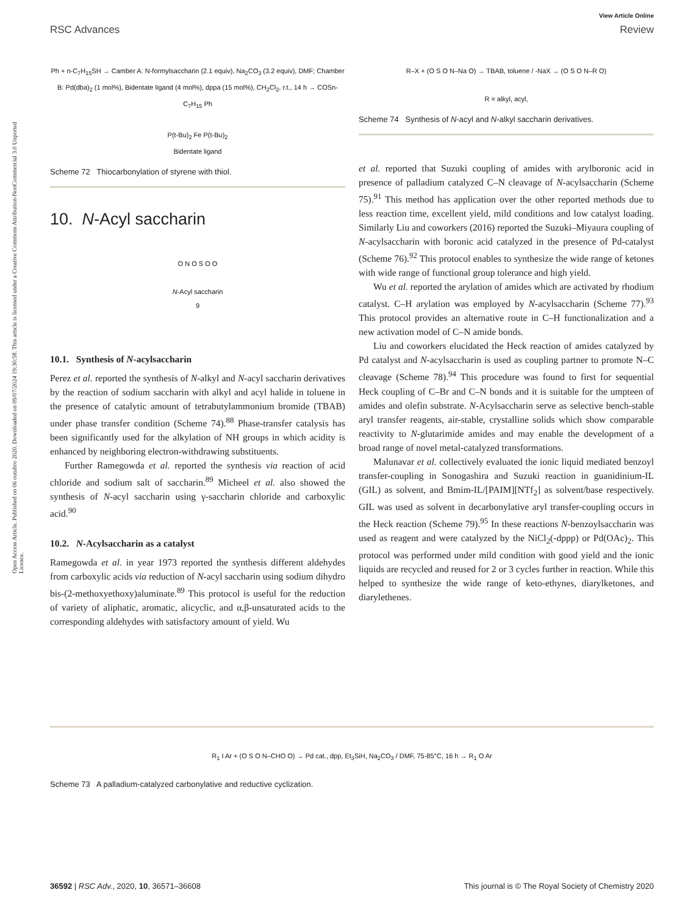View Article Online
RSC Advances Review
Open Access Article. Published on 06 outubro 2020. Downloaded on 09/07/2024 19:30:58. This article is licensed under a Creative Commons Attribution-NonCommercial 3.0 Unported Licence.
Ph + n-C<sub>7</sub>H<sub>15</sub>SH → Camber A: N-formylsaccharin (2.1 equiv), Na<sub>2</sub>CO<sub>3</sub> (3.2 equiv), DMF; Chamber B: Pd(dba)<sub>2</sub> (1 mol%), Bidentate ligand (4 mol%), dppa (15 mol%), CH<sub>2</sub>Cl<sub>2</sub>, r.t., 14 h → COSn-C<sub>7</sub>H<sub>15</sub> Ph
P(t-Bu)<sub>2</sub> Fe P(t-Bu)<sub>2</sub>
Bidentate ligand
Scheme 72 Thiocarbonylation of styrene with thiol.
10. N-Acyl saccharin
O N O S O O
N-Acyl saccharin
9
10.1. Synthesis of N-acylsaccharin
Perez et al. reported the synthesis of N-alkyl and N-acyl saccharin derivatives by the reaction of sodium saccharin with alkyl and acyl halide in toluene in the presence of catalytic amount of tetrabutylammonium bromide (TBAB) under phase transfer condition (Scheme 74).<sup>88</sup> Phase-transfer catalysis has been significantly used for the alkylation of NH groups in which acidity is enhanced by neighboring electron-withdrawing substituents.
Further Ramegowda et al. reported the synthesis via reaction of acid chloride and sodium salt of saccharin.<sup>89</sup> Micheel et al. also showed the synthesis of N-acyl saccharin using γ-saccharin chloride and carboxylic acid.<sup>90</sup>
10.2. N-Acylsaccharin as a catalyst
Ramegowda et al. in year 1973 reported the synthesis different aldehydes from carboxylic acids via reduction of N-acyl saccharin using sodium dihydro bis-(2-methoxyethoxy)aluminate.<sup>89</sup> This protocol is useful for the reduction of variety of aliphatic, aromatic, alicyclic, and α,β-unsaturated acids to the corresponding aldehydes with satisfactory amount of yield. Wu
R–X + (O S O N–Na O) → TBAB, toluene / -NaX → (O S O N–R O)
R = alkyl, acyl,
Scheme 74 Synthesis of N-acyl and N-alkyl saccharin derivatives.
et al. reported that Suzuki coupling of amides with arylboronic acid in presence of palladium catalyzed C–N cleavage of N-acylsaccharin (Scheme 75).<sup>91</sup> This method has application over the other reported methods due to less reaction time, excellent yield, mild conditions and low catalyst loading. Similarly Liu and coworkers (2016) reported the Suzuki–Miyaura coupling of N-acylsaccharin with boronic acid catalyzed in the presence of Pd-catalyst (Scheme 76).<sup>92</sup> This protocol enables to synthesize the wide range of ketones with wide range of functional group tolerance and high yield.
Wu et al. reported the arylation of amides which are activated by rhodium catalyst. C–H arylation was employed by N-acylsaccharin (Scheme 77).<sup>93</sup> This protocol provides an alternative route in C–H functionalization and a new activation model of C–N amide bonds.
Liu and coworkers elucidated the Heck reaction of amides catalyzed by Pd catalyst and N-acylsaccharin is used as coupling partner to promote N–C cleavage (Scheme 78).<sup>94</sup> This procedure was found to first for sequential Heck coupling of C–Br and C–N bonds and it is suitable for the umpteen of amides and olefin substrate. N-Acylsaccharin serve as selective bench-stable aryl transfer reagents, air-stable, crystalline solids which show comparable reactivity to N-glutarimide amides and may enable the development of a broad range of novel metal-catalyzed transformations.
Malunavar et al. collectively evaluated the ionic liquid mediated benzoyl transfer-coupling in Sonogashira and Suzuki reaction in guanidinium-IL (GIL) as solvent, and Bmim-IL/[PAIM][NTf<sub>2</sub>] as solvent/base respectively. GIL was used as solvent in decarbonylative aryl transfer-coupling occurs in the Heck reaction (Scheme 79).<sup>95</sup> In these reactions N-benzoylsaccharin was used as reagent and were catalyzed by the NiCl<sub>2</sub>(-dppp) or Pd(OAc)<sub>2</sub>. This protocol was performed under mild condition with good yield and the ionic liquids are recycled and reused for 2 or 3 cycles further in reaction. While this helped to synthesize the wide range of keto-ethynes, diarylketones, and diarylethenes.
R<sub>1</sub> I Ar + (O S O N–CHO O) → Pd cat., dpp, Et<sub>3</sub>SiH, Na<sub>2</sub>CO<sub>3</sub> / DMF, 75-85°C, 16 h → R<sub>1</sub> O Ar
Scheme 73 A palladium-catalyzed carbonylative and reductive cyclization.
36592 | RSC Adv., 2020, 10, 36571–36608 This journal is © The Royal Society of Chemistry 2020